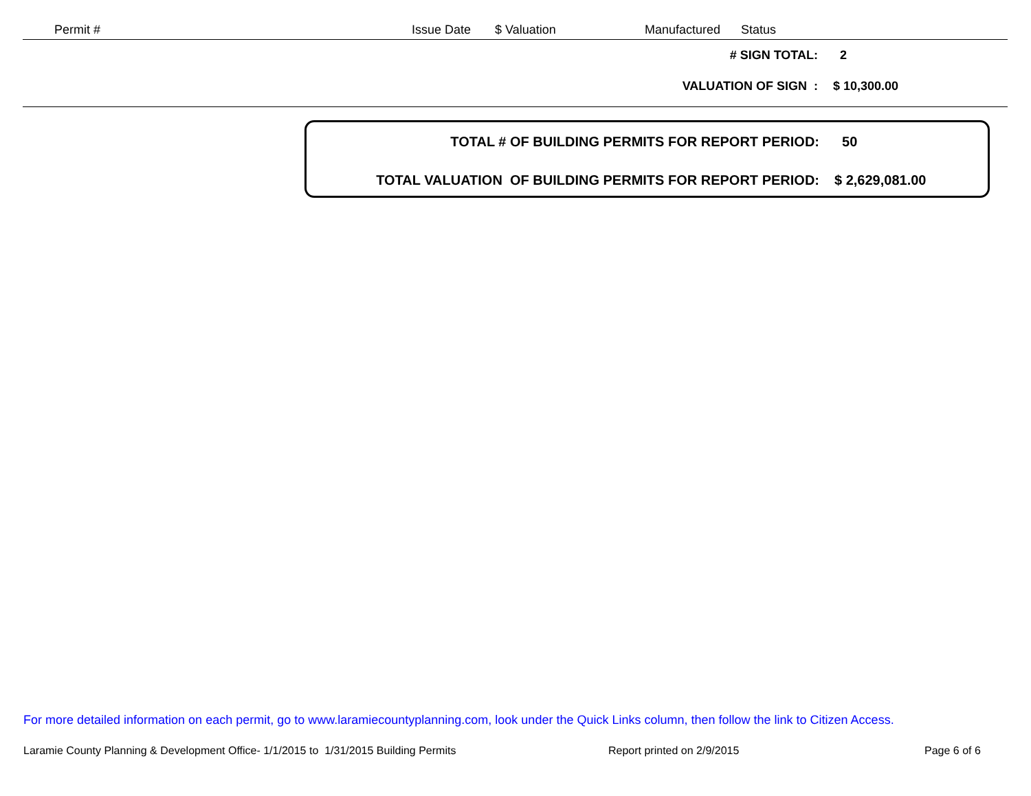Permit # Issue Date $ Valuation Manufactured Status
# SIGN TOTAL: 2
VALUATION OF SIGN : $ 10,300.00
TOTAL # OF BUILDING PERMITS FOR REPORT PERIOD: 50
TOTAL VALUATION OF BUILDING PERMITS FOR REPORT PERIOD: $ 2,629,081.00
For more detailed information on each permit, go to www.laramiecountyplanning.com, look under the Quick Links column, then follow the link to Citizen Access.
Laramie County Planning & Development Office- 1/1/2015 to 1/31/2015 Building Permits
Report printed on 2/9/2015 Page 6 of 6